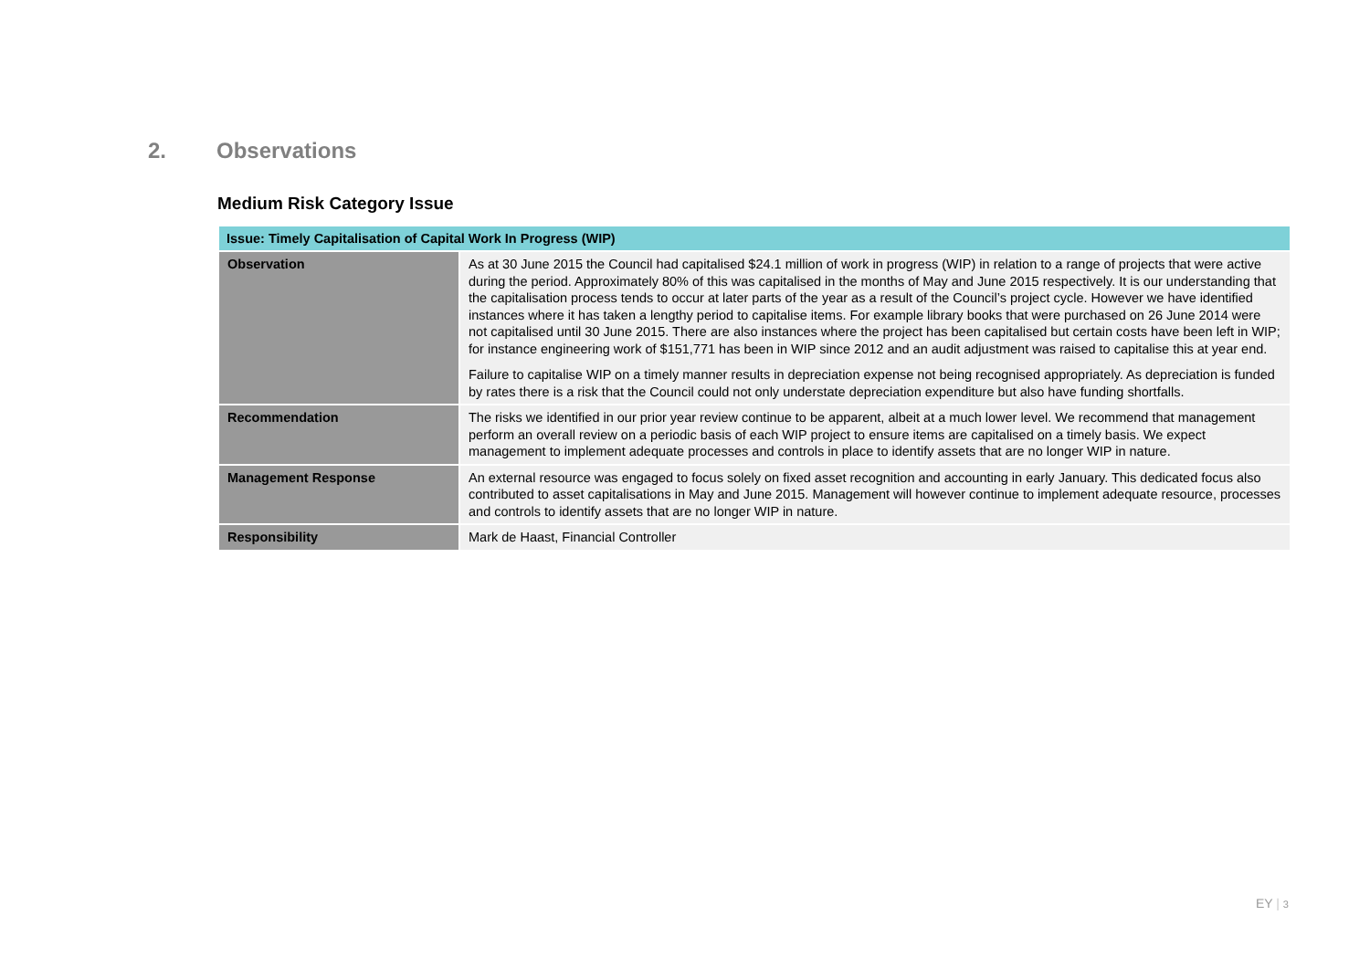2. Observations
Medium Risk Category Issue
| Issue: Timely Capitalisation of Capital Work In Progress (WIP) | |
| --- | --- |
| Observation | As at 30 June 2015 the Council had capitalised $24.1 million of work in progress (WIP) in relation to a range of projects that were active during the period. Approximately 80% of this was capitalised in the months of May and June 2015 respectively. It is our understanding that the capitalisation process tends to occur at later parts of the year as a result of the Council’s project cycle. However we have identified instances where it has taken a lengthy period to capitalise items. For example library books that were purchased on 26 June 2014 were not capitalised until 30 June 2015. There are also instances where the project has been capitalised but certain costs have been left in WIP; for instance engineering work of $151,771 has been in WIP since 2012 and an audit adjustment was raised to capitalise this at year end. Failure to capitalise WIP on a timely manner results in depreciation expense not being recognised appropriately. As depreciation is funded by rates there is a risk that the Council could not only understate depreciation expenditure but also have funding shortfalls. |
| Recommendation | The risks we identified in our prior year review continue to be apparent, albeit at a much lower level. We recommend that management perform an overall review on a periodic basis of each WIP project to ensure items are capitalised on a timely basis. We expect management to implement adequate processes and controls in place to identify assets that are no longer WIP in nature. |
| Management Response | An external resource was engaged to focus solely on fixed asset recognition and accounting in early January. This dedicated focus also contributed to asset capitalisations in May and June 2015. Management will however continue to implement adequate resource, processes and controls to identify assets that are no longer WIP in nature. |
| Responsibility | Mark de Haast, Financial Controller |
EY | 3